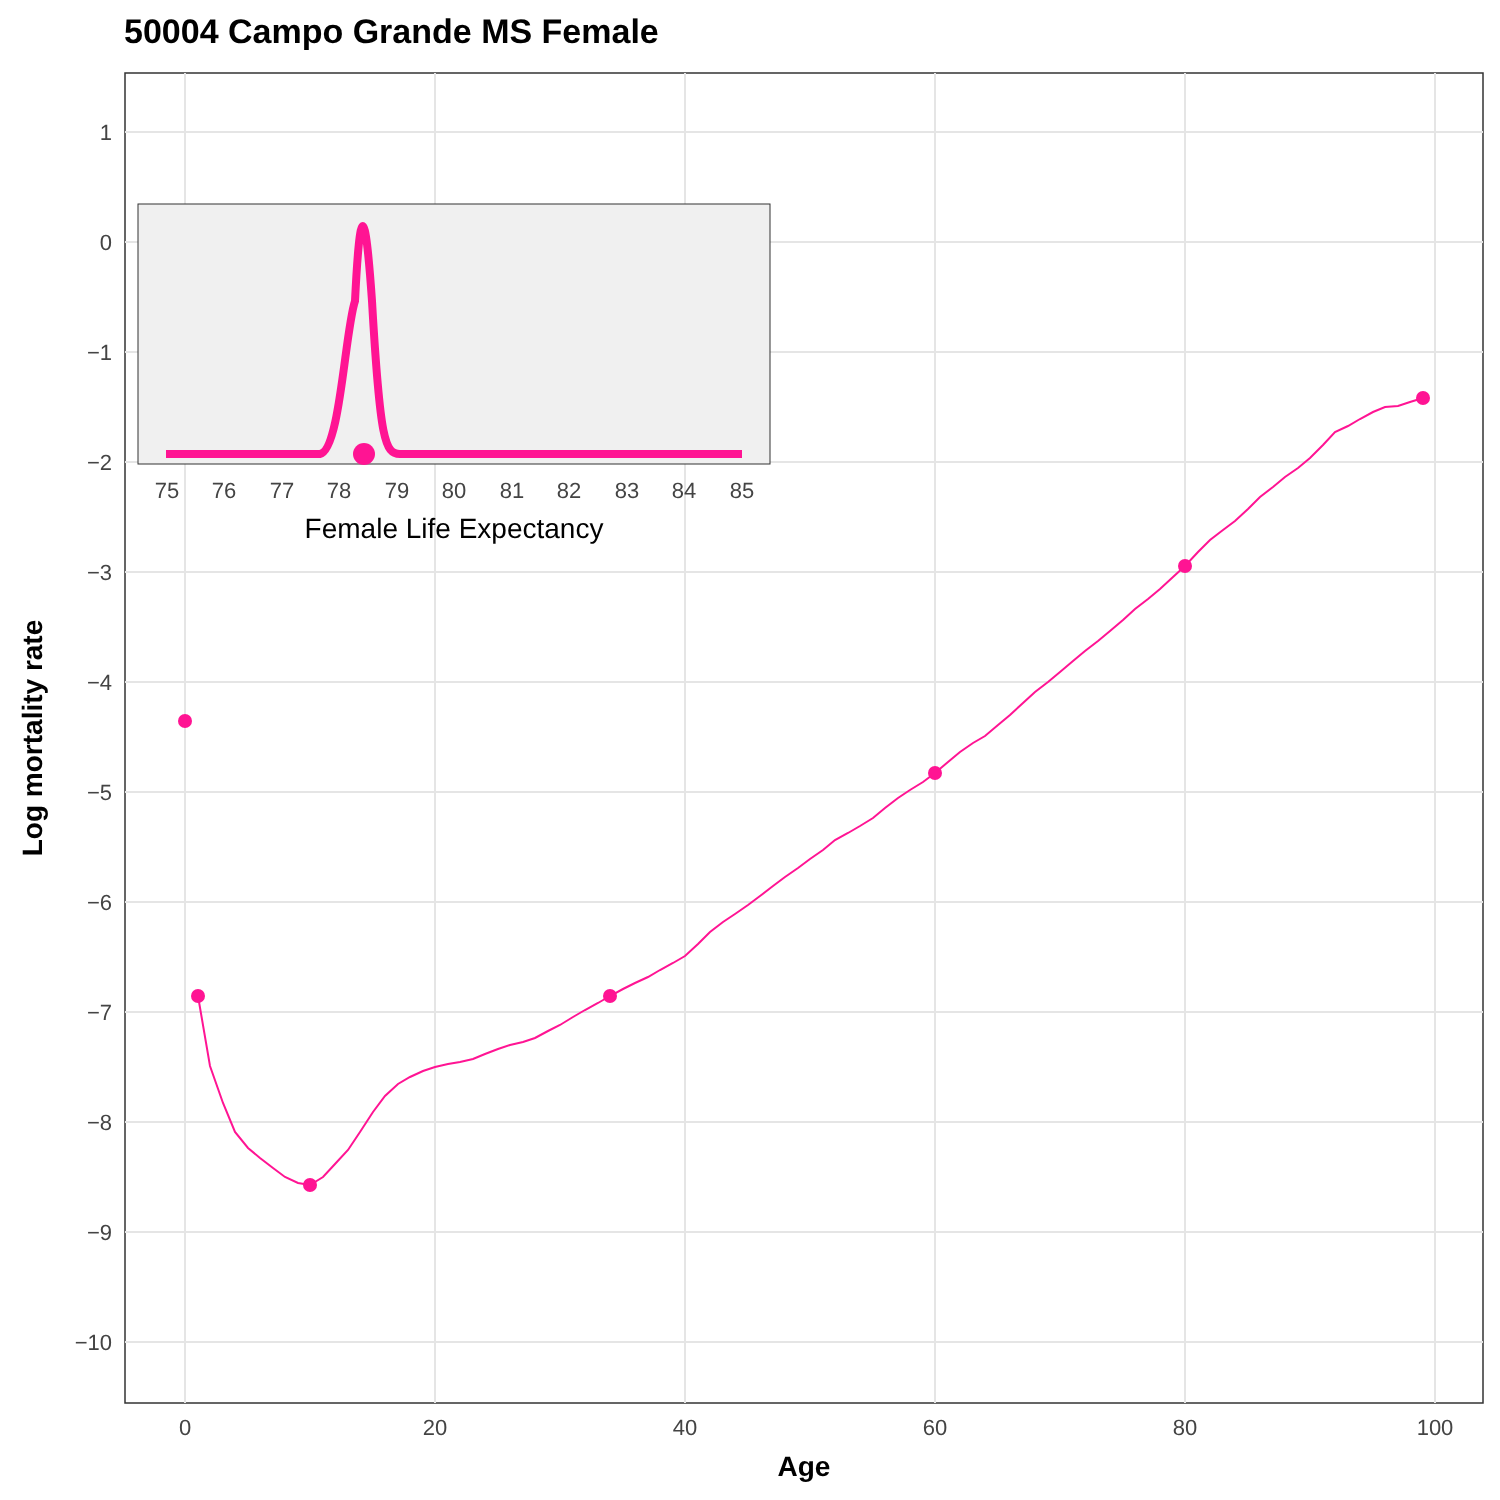50004 Campo Grande MS Female
1
0
−1
−2
−3
−4
−5
−6
−7
−8
−9
−10
0
20
40
60
80
100
Age
Log mortality rate
75
76
77
78
79
80
81
82
83
84
85
Female Life Expectancy